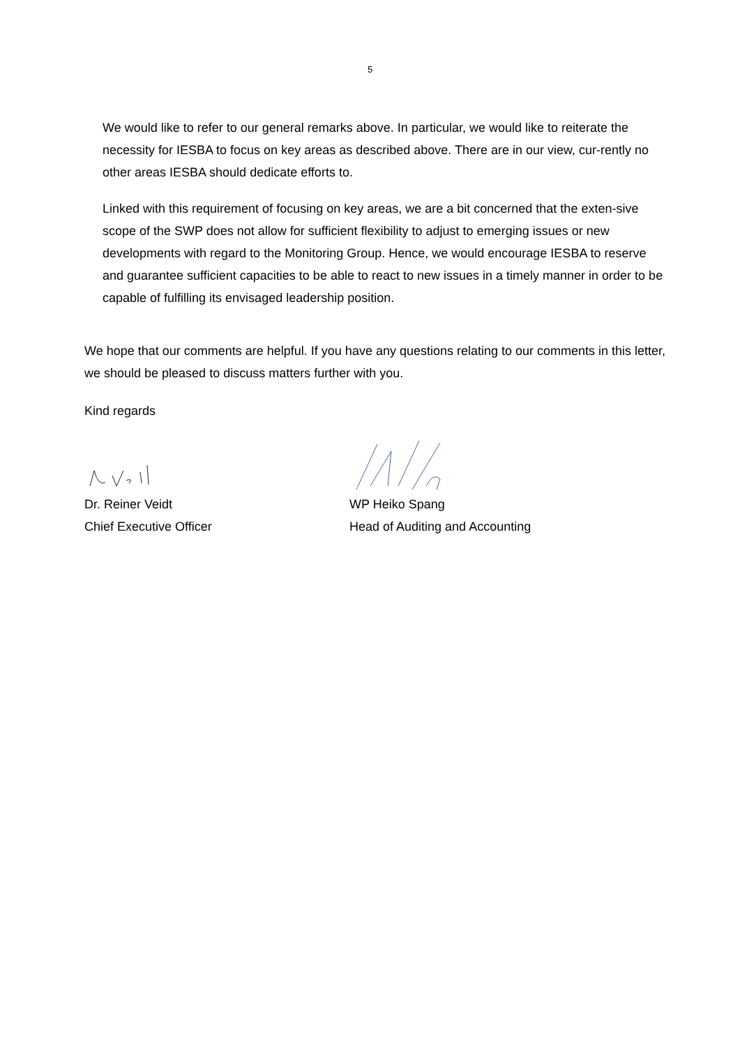5
We would like to refer to our general remarks above. In particular, we would like to reiterate the necessity for IESBA to focus on key areas as described above. There are in our view, cur-rently no other areas IESBA should dedicate efforts to.
Linked with this requirement of focusing on key areas, we are a bit concerned that the exten-sive scope of the SWP does not allow for sufficient flexibility to adjust to emerging issues or new developments with regard to the Monitoring Group. Hence, we would encourage IESBA to reserve and guarantee sufficient capacities to be able to react to new issues in a timely manner in order to be capable of fulfilling its envisaged leadership position.
We hope that our comments are helpful. If you have any questions relating to our comments in this letter, we should be pleased to discuss matters further with you.
Kind regards
Dr. Reiner Veidt
Chief Executive Officer
WP Heiko Spang
Head of Auditing and Accounting